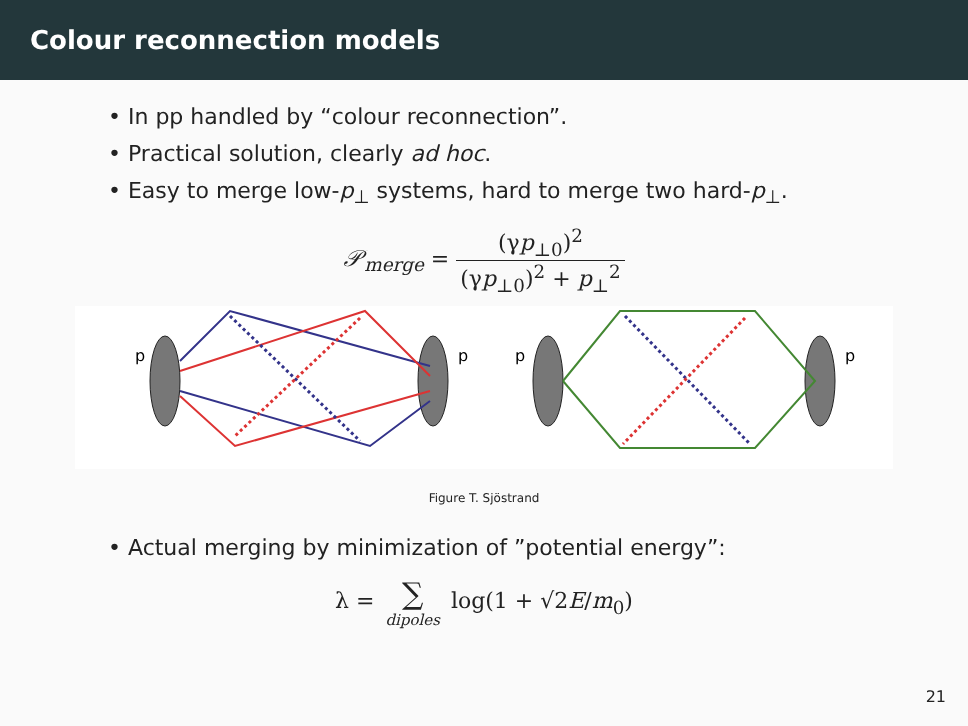Colour reconnection models
• In pp handled by “colour reconnection”.
• Practical solution, clearly ad hoc.
• Easy to merge low-p<sub>⊥</sub> systems, hard to merge two hard-p<sub>⊥</sub>.
𝒫<sub>merge</sub> = (γp<sub>⊥0</sub>)<sup>2</sup> (γp<sub>⊥0</sub>)<sup>2</sup> + p<sub>⊥</sub><sup>2</sup>
p
p
p
p
Figure T. Sjöstrand
• Actual merging by minimization of ”potential energy”:
λ = ∑ dipoles log(1 + √2E/m<sub>0</sub>)
21